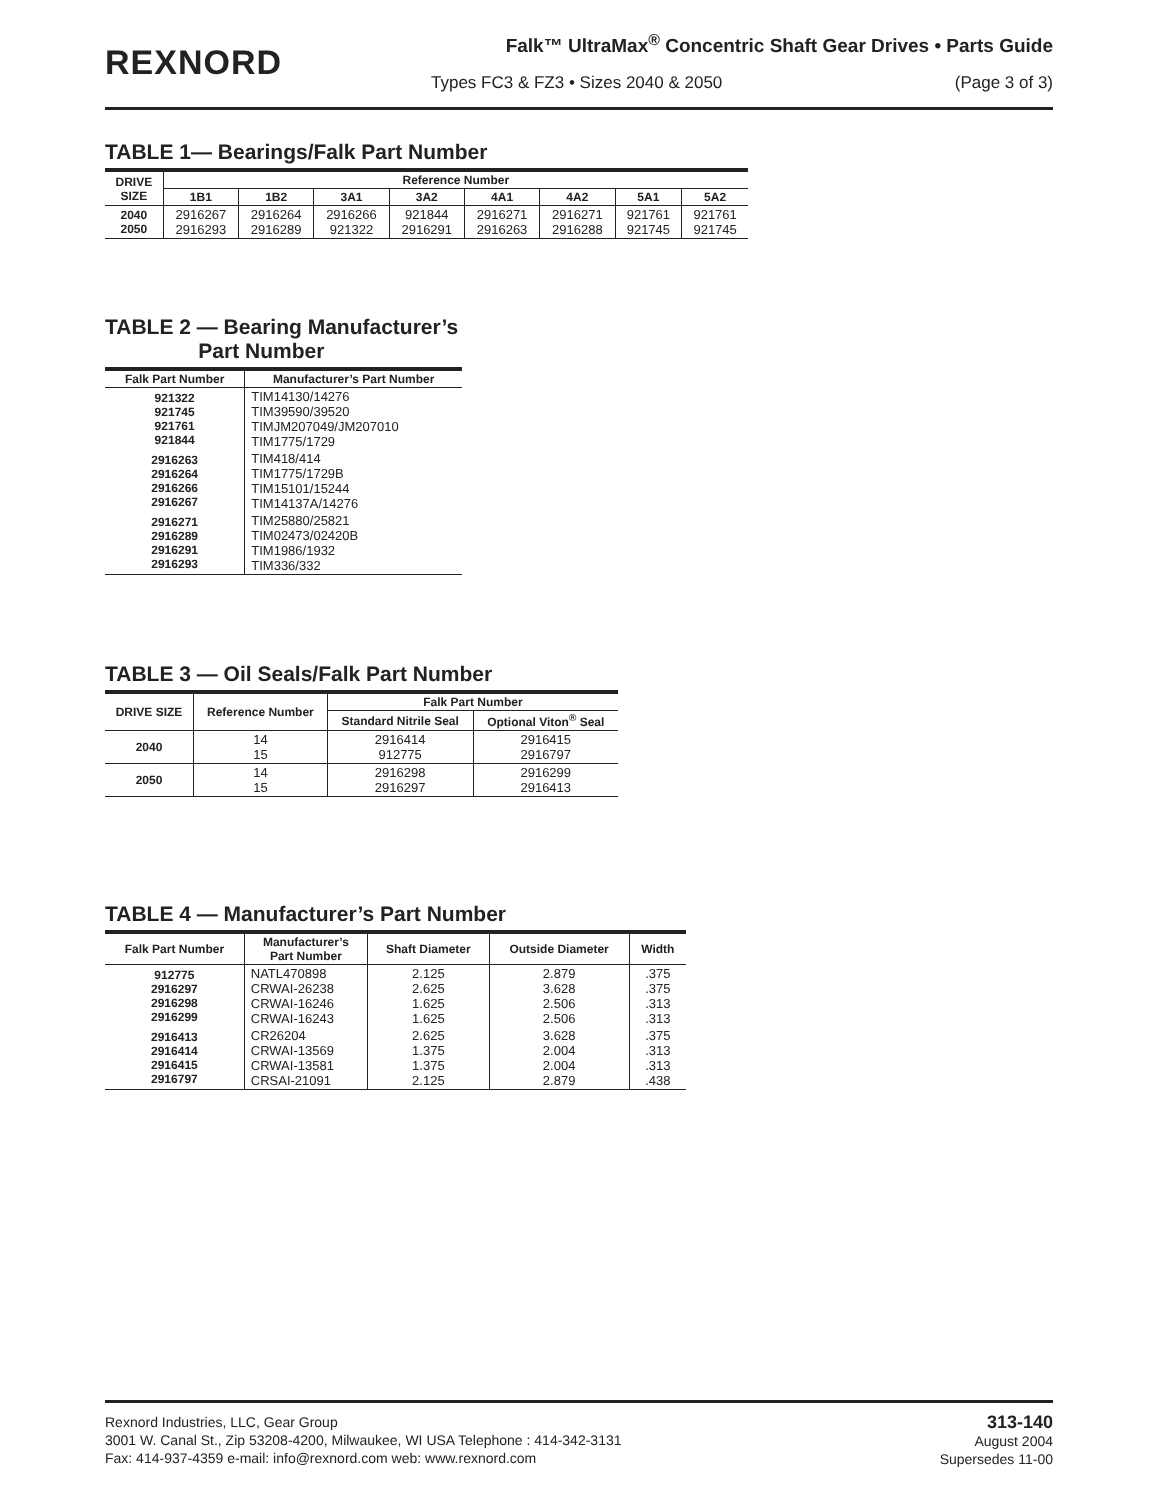REXNORD
Falk™ UltraMax<sup>®</sup> Concentric Shaft Gear Drives • Parts Guide
Types FC3 & FZ3 • Sizes 2040 & 2050
(Page 3 of 3)
TABLE 1— Bearings/Falk Part Number
| DRIVE SIZE | Reference Number | | | | | | | |
| --- | --- | --- | --- | --- | --- | --- | --- | --- |
| | 1B1 | 1B2 | 3A1 | 3A2 | 4A1 | 4A2 | 5A1 | 5A2 |
| 2040 2050 | 2916267 2916293 | 2916264 2916289 | 2916266 921322 | 921844 2916291 | 2916271 2916263 | 2916271 2916288 | 921761 921745 | 921761 921745 |
TABLE 2 — Bearing Manufacturer’s
Part Number
| Falk Part Number | Manufacturer’s Part Number |
| --- | --- |
| 921322 921745 921761 921844 | TIM14130/14276 TIM39590/39520 TIMJM207049/JM207010 TIM1775/1729 |
| 2916263 2916264 2916266 2916267 | TIM418/414 TIM1775/1729B TIM15101/15244 TIM14137A/14276 |
| 2916271 2916289 2916291 2916293 | TIM25880/25821 TIM02473/02420B TIM1986/1932 TIM336/332 |
TABLE 3 — Oil Seals/Falk Part Number
| DRIVE SIZE | Reference Number | Falk Part Number | |
| --- | --- | --- | --- |
| | | Standard Nitrile Seal | Optional Viton<sup>®</sup> Seal |
| 2040 | 14 15 | 2916414 912775 | 2916415 2916797 |
| 2050 | 14 15 | 2916298 2916297 | 2916299 2916413 |
TABLE 4 — Manufacturer’s Part Number
| Falk Part Number | Manufacturer’s Part Number | Shaft Diameter | Outside Diameter | Width |
| --- | --- | --- | --- | --- |
| 912775 2916297 2916298 2916299 | NATL470898 CRWAI-26238 CRWAI-16246 CRWAI-16243 | 2.125 2.625 1.625 1.625 | 2.879 3.628 2.506 2.506 | .375 .375 .313 .313 |
| 2916413 2916414 2916415 2916797 | CR26204 CRWAI-13569 CRWAI-13581 CRSAI-21091 | 2.625 1.375 1.375 2.125 | 3.628 2.004 2.004 2.879 | .375 .313 .313 .438 |
Rexnord Industries, LLC, Gear Group
3001 W. Canal St., Zip 53208-4200, Milwaukee, WI USA Telephone : 414-342-3131
Fax: 414-937-4359 e-mail: info@rexnord.com web: www.rexnord.com
313-140
August 2004
Supersedes 11-00